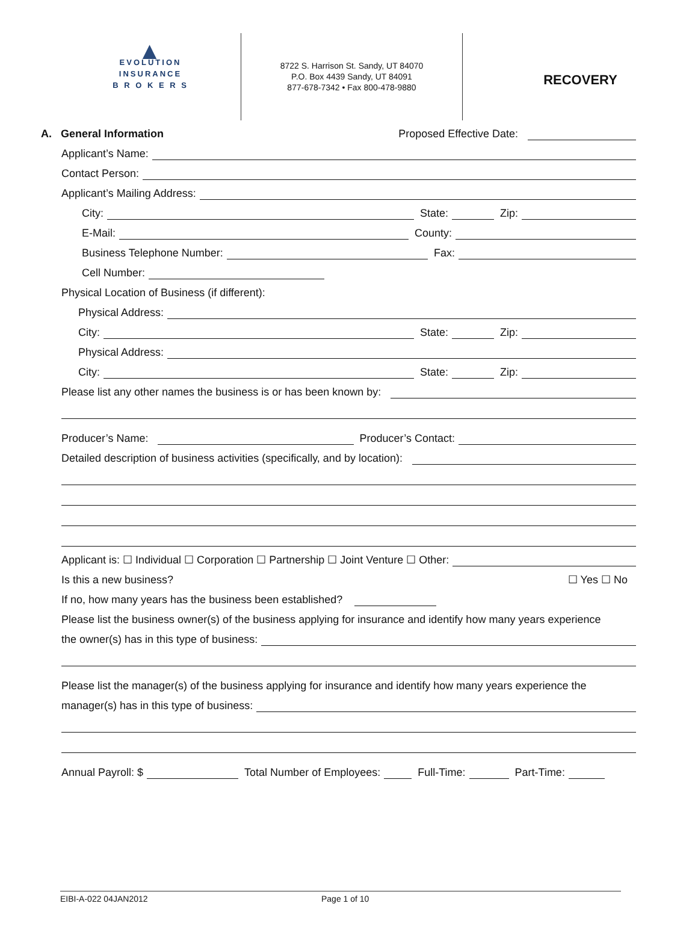▲
EVOLUTION
INSURANCE
B R O K E R S
8722 S. Harrison St. Sandy, UT 84070
P.O. Box 4439 Sandy, UT 84091
877-678-7342 • Fax 800-478-9880
RECOVERY
A. General Information
Proposed Effective Date:
Applicant’s Name:
Contact Person:
Applicant’s Mailing Address:
City:
State:
Zip:
E-Mail:
County:
Business Telephone Number:
Fax:
Cell Number:
Physical Location of Business (if different):
Physical Address:
City:
State:
Zip:
Physical Address:
City:
State:
Zip:
Please list any other names the business is or has been known by:
Producer’s Name:
Producer’s Contact:
Detailed description of business activities (specifically, and by location):
Applicant is: ☐ Individual ☐ Corporation ☐ Partnership ☐ Joint Venture ☐ Other:
Is this a new business?
☐ Yes ☐ No
If no, how many years has the business been established?
Please list the business owner(s) of the business applying for insurance and identify how many years experience
the owner(s) has in this type of business:
Please list the manager(s) of the business applying for insurance and identify how many years experience the
manager(s) has in this type of business:
Annual Payroll: $
Total Number of Employees:
Full-Time:
Part-Time:
EIBI-A-022 04JAN2012 Page 1 of 10